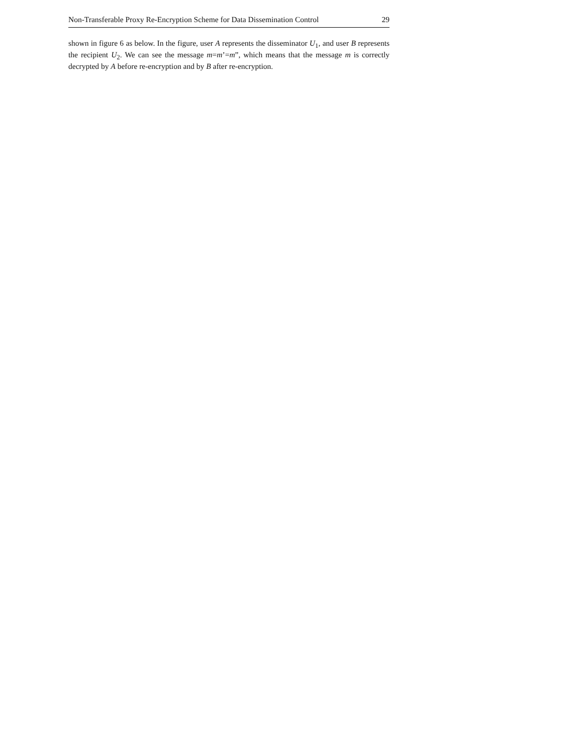Non-Transferable Proxy Re-Encryption Scheme for Data Dissemination Control 29
shown in figure 6 as below. In the figure, user A represents the disseminator U<sub>1</sub>, and user B represents the recipient U<sub>2</sub>. We can see the message m=m’=m”, which means that the message m is correctly decrypted by A before re-encryption and by B after re-encryption.